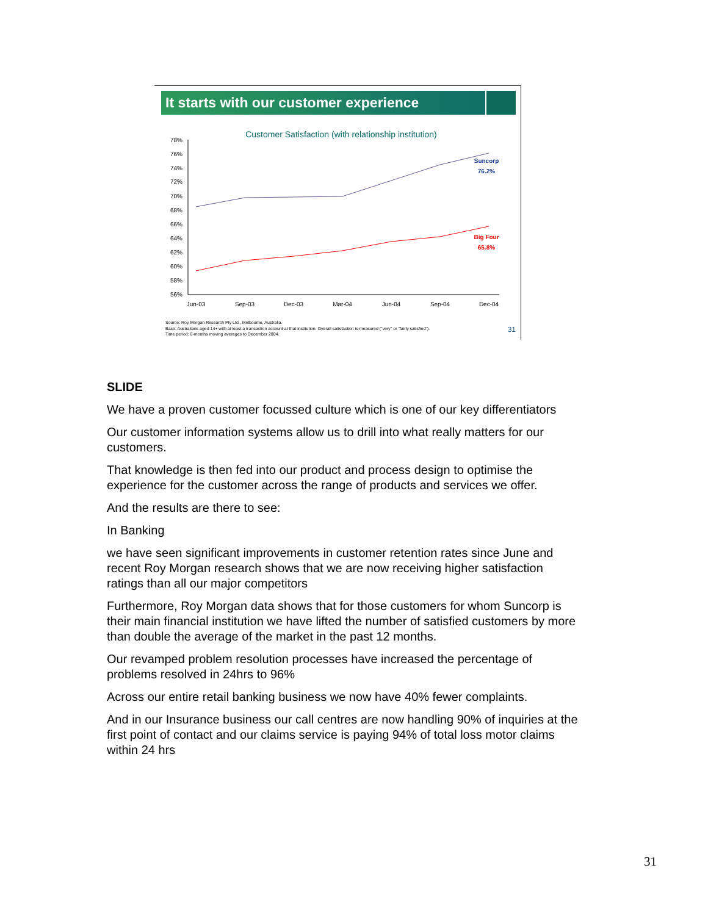It starts with our customer experience
Customer Satisfaction (with relationship institution)
78%
76%
74%
72%
70%
68%
66%
64%
62%
60%
58%
56%
Jun-03
Sep-03
Dec-03
Mar-04
Jun-04
Sep-04
Dec-04
Suncorp
76.2%
Big Four
65.8%
Source: Roy Morgan Research Pty Ltd., Melbourne, Australia.
Base: Australians aged 14+ with at least a transaction account at that institution. Overall satisfaction is measured ("very" or "fairly satisfied").
Time period: 6-months moving averages to December 2004.
31
SLIDE
We have a proven customer focussed culture which is one of our key differentiators
Our customer information systems allow us to drill into what really matters for our customers.
That knowledge is then fed into our product and process design to optimise the experience for the customer across the range of products and services we offer.
And the results are there to see:
In Banking
we have seen significant improvements in customer retention rates since June and recent Roy Morgan research shows that we are now receiving higher satisfaction ratings than all our major competitors
Furthermore, Roy Morgan data shows that for those customers for whom Suncorp is their main financial institution we have lifted the number of satisfied customers by more than double the average of the market in the past 12 months.
Our revamped problem resolution processes have increased the percentage of problems resolved in 24hrs to 96%
Across our entire retail banking business we now have 40% fewer complaints.
And in our Insurance business our call centres are now handling 90% of inquiries at the first point of contact and our claims service is paying 94% of total loss motor claims within 24 hrs
31